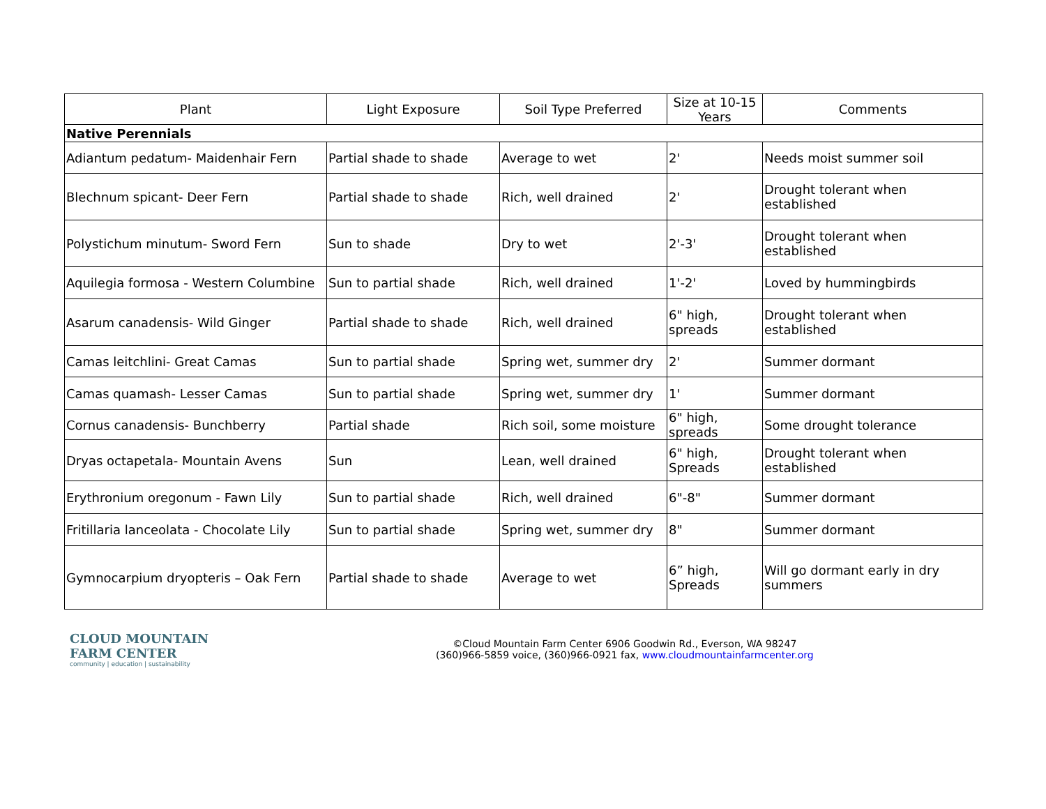| Plant | Light Exposure | Soil Type Preferred | Size at 10-15 Years | Comments |
| --- | --- | --- | --- | --- |
| Native Perennials | | | | |
| Adiantum pedatum- Maidenhair Fern | Partial shade to shade | Average to wet | 2' | Needs moist summer soil |
| Blechnum spicant- Deer Fern | Partial shade to shade | Rich, well drained | 2' | Drought tolerant when established |
| Polystichum minutum- Sword Fern | Sun to shade | Dry to wet | 2'-3' | Drought tolerant when established |
| Aquilegia formosa - Western Columbine | Sun to partial shade | Rich, well drained | 1'-2' | Loved by hummingbirds |
| Asarum canadensis- Wild Ginger | Partial shade to shade | Rich, well drained | 6" high, spreads | Drought tolerant when established |
| Camas leitchlini- Great Camas | Sun to partial shade | Spring wet, summer dry | 2' | Summer dormant |
| Camas quamash- Lesser Camas | Sun to partial shade | Spring wet, summer dry | 1' | Summer dormant |
| Cornus canadensis- Bunchberry | Partial shade | Rich soil, some moisture | 6" high, spreads | Some drought tolerance |
| Dryas octapetala- Mountain Avens | Sun | Lean, well drained | 6" high, Spreads | Drought tolerant when established |
| Erythronium oregonum - Fawn Lily | Sun to partial shade | Rich, well drained | 6"-8" | Summer dormant |
| Fritillaria lanceolata - Chocolate Lily | Sun to partial shade | Spring wet, summer dry | 8" | Summer dormant |
| Gymnocarpium dryopteris – Oak Fern | Partial shade to shade | Average to wet | 6” high, Spreads | Will go dormant early in dry summers |
CLOUD MOUNTAIN
FARM CENTER
community | education | sustainability
©Cloud Mountain Farm Center 6906 Goodwin Rd., Everson, WA 98247
(360)966-5859 voice, (360)966-0921 fax, www.cloudmountainfarmcenter.org